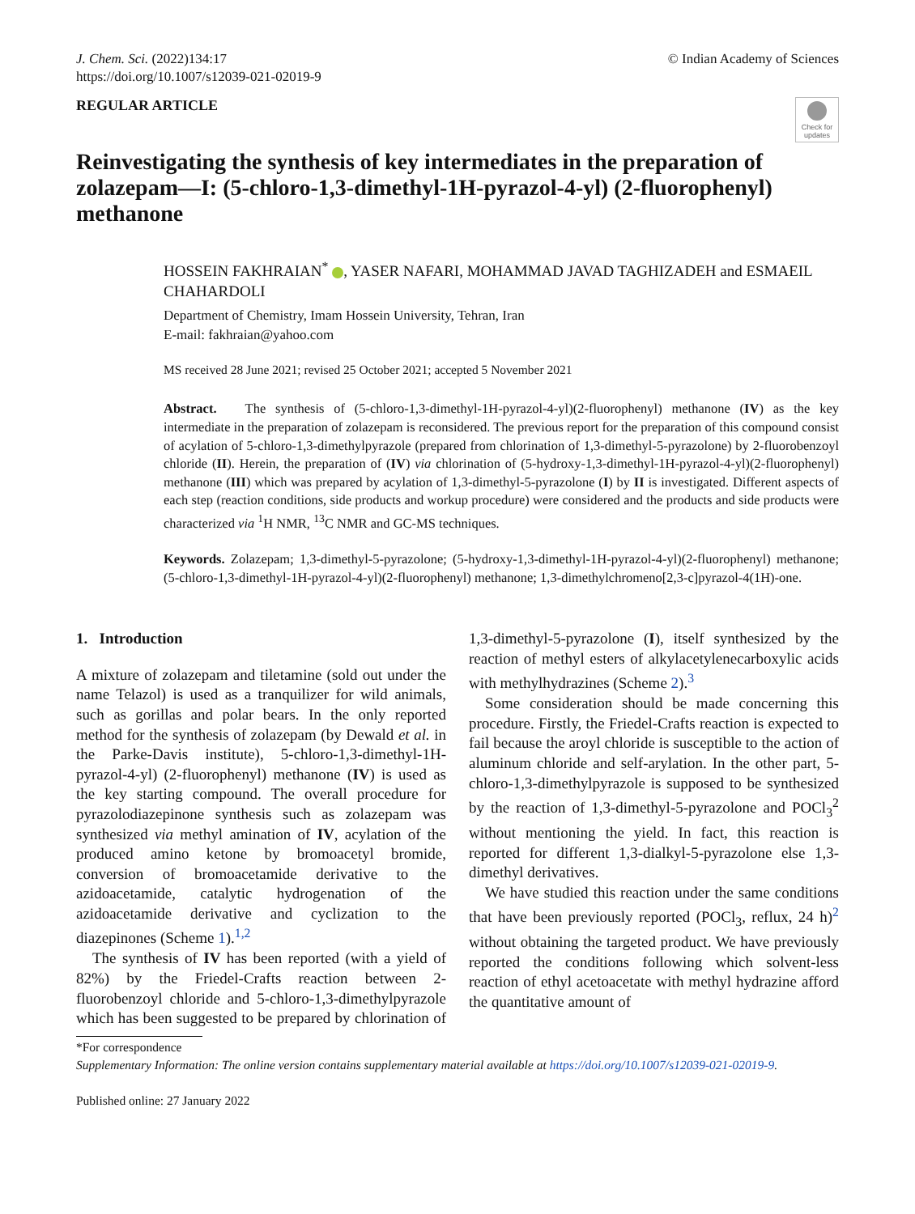J. Chem. Sci. (2022)134:17
https://doi.org/10.1007/s12039-021-02019-9
© Indian Academy of Sciences
REGULAR ARTICLE
Check for updates
Reinvestigating the synthesis of key intermediates in the preparation of zolazepam—I: (5-chloro-1,3-dimethyl-1H-pyrazol-4-yl) (2-fluorophenyl) methanone
HOSSEIN FAKHRAIAN<sup>*</sup> , YASER NAFARI, MOHAMMAD JAVAD TAGHIZADEH and ESMAEIL CHAHARDOLI
Department of Chemistry, Imam Hossein University, Tehran, Iran
E-mail: fakhraian@yahoo.com
MS received 28 June 2021; revised 25 October 2021; accepted 5 November 2021
Abstract. The synthesis of (5-chloro-1,3-dimethyl-1H-pyrazol-4-yl)(2-fluorophenyl) methanone (IV) as the key intermediate in the preparation of zolazepam is reconsidered. The previous report for the preparation of this compound consist of acylation of 5-chloro-1,3-dimethylpyrazole (prepared from chlorination of 1,3-dimethyl-5-pyrazolone) by 2-fluorobenzoyl chloride (II). Herein, the preparation of (IV) via chlorination of (5-hydroxy-1,3-dimethyl-1H-pyrazol-4-yl)(2-fluorophenyl) methanone (III) which was prepared by acylation of 1,3-dimethyl-5-pyrazolone (I) by II is investigated. Different aspects of each step (reaction conditions, side products and workup procedure) were considered and the products and side products were characterized via <sup>1</sup>H NMR, <sup>13</sup>C NMR and GC-MS techniques.
Keywords. Zolazepam; 1,3-dimethyl-5-pyrazolone; (5-hydroxy-1,3-dimethyl-1H-pyrazol-4-yl)(2-fluorophenyl) methanone; (5-chloro-1,3-dimethyl-1H-pyrazol-4-yl)(2-fluorophenyl) methanone; 1,3-dimethylchromeno[2,3-c]pyrazol-4(1H)-one.
1. Introduction
A mixture of zolazepam and tiletamine (sold out under the name Telazol) is used as a tranquilizer for wild animals, such as gorillas and polar bears. In the only reported method for the synthesis of zolazepam (by Dewald et al. in the Parke-Davis institute), 5-chloro-1,3-dimethyl-1H-pyrazol-4-yl) (2-fluorophenyl) methanone (IV) is used as the key starting compound. The overall procedure for pyrazolodiazepinone synthesis such as zolazepam was synthesized via methyl amination of IV, acylation of the produced amino ketone by bromoacetyl bromide, conversion of bromoacetamide derivative to the azidoacetamide, catalytic hydrogenation of the azidoacetamide derivative and cyclization to the diazepinones (Scheme 1).<sup>1,2</sup>
The synthesis of IV has been reported (with a yield of 82%) by the Friedel-Crafts reaction between 2-fluorobenzoyl chloride and 5-chloro-1,3-dimethylpyrazole which has been suggested to be prepared by chlorination of 1,3-dimethyl-5-pyrazolone (I), itself synthesized by the reaction of methyl esters of alkylacetylenecarboxylic acids with methylhydrazines (Scheme 2).<sup>3</sup>
Some consideration should be made concerning this procedure. Firstly, the Friedel-Crafts reaction is expected to fail because the aroyl chloride is susceptible to the action of aluminum chloride and self-arylation. In the other part, 5-chloro-1,3-dimethylpyrazole is supposed to be synthesized by the reaction of 1,3-dimethyl-5-pyrazolone and POCl<sub>3</sub><sup>2</sup> without mentioning the yield. In fact, this reaction is reported for different 1,3-dialkyl-5-pyrazolone else 1,3-dimethyl derivatives.
We have studied this reaction under the same conditions that have been previously reported (POCl<sub>3</sub>, reflux, 24 h)<sup>2</sup> without obtaining the targeted product. We have previously reported the conditions following which solvent-less reaction of ethyl acetoacetate with methyl hydrazine afford the quantitative amount of
*For correspondence
Supplementary Information: The online version contains supplementary material available at https://doi.org/10.1007/s12039-021-02019-9.
Published online: 27 January 2022